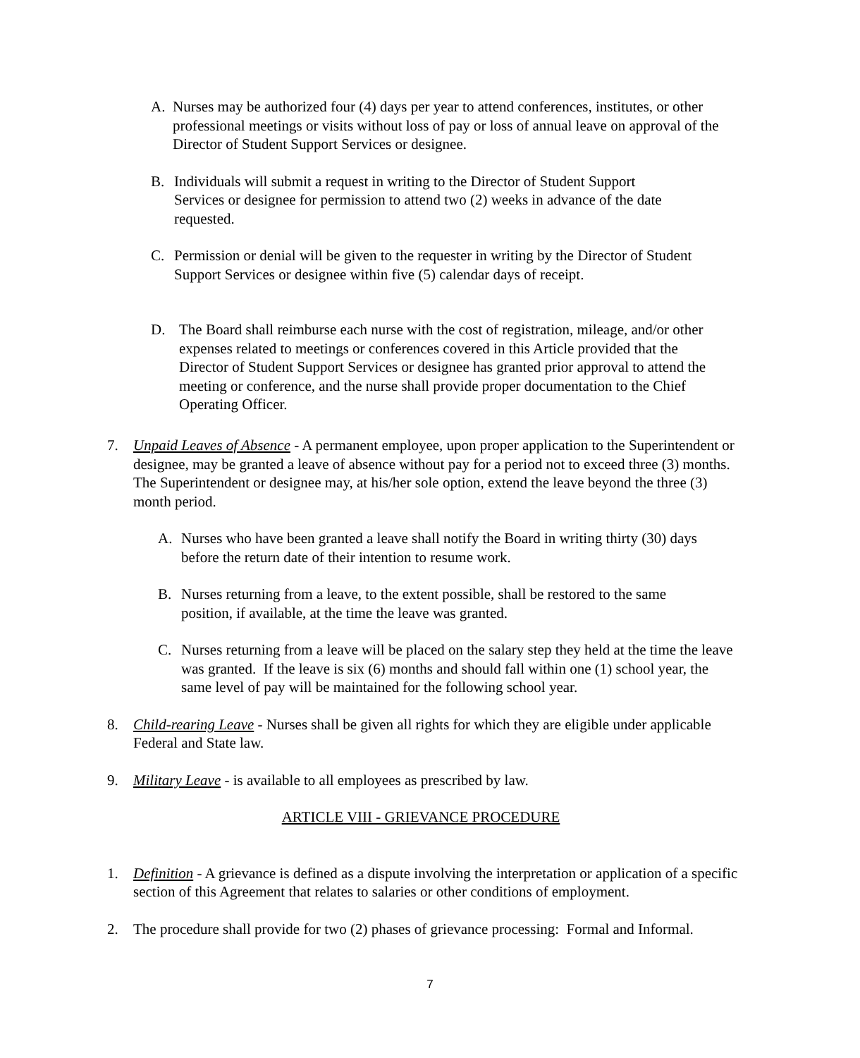A.
Nurses may be authorized four (4) days per year to attend conferences, institutes, or other professional meetings or visits without loss of pay or loss of annual leave on approval of the Director of Student Support Services or designee.
B.
Individuals will submit a request in writing to the Director of Student Support Services or designee for permission to attend two (2) weeks in advance of the date requested.
C.
Permission or denial will be given to the requester in writing by the Director of Student Support Services or designee within five (5) calendar days of receipt.
D.
The Board shall reimburse each nurse with the cost of registration, mileage, and/or other expenses related to meetings or conferences covered in this Article provided that the Director of Student Support Services or designee has granted prior approval to attend the meeting or conference, and the nurse shall provide proper documentation to the Chief Operating Officer.
7.
Unpaid Leaves of Absence - A permanent employee, upon proper application to the Superintendent or designee, may be granted a leave of absence without pay for a period not to exceed three (3) months. The Superintendent or designee may, at his/her sole option, extend the leave beyond the three (3) month period.
A.
Nurses who have been granted a leave shall notify the Board in writing thirty (30) days before the return date of their intention to resume work.
B.
Nurses returning from a leave, to the extent possible, shall be restored to the same position, if available, at the time the leave was granted.
C.
Nurses returning from a leave will be placed on the salary step they held at the time the leave was granted. If the leave is six (6) months and should fall within one (1) school year, the same level of pay will be maintained for the following school year.
8.
Child-rearing Leave - Nurses shall be given all rights for which they are eligible under applicable Federal and State law.
9.
Military Leave - is available to all employees as prescribed by law.
ARTICLE VIII - GRIEVANCE PROCEDURE
1.
Definition - A grievance is defined as a dispute involving the interpretation or application of a specific section of this Agreement that relates to salaries or other conditions of employment.
2.
The procedure shall provide for two (2) phases of grievance processing: Formal and Informal.
7